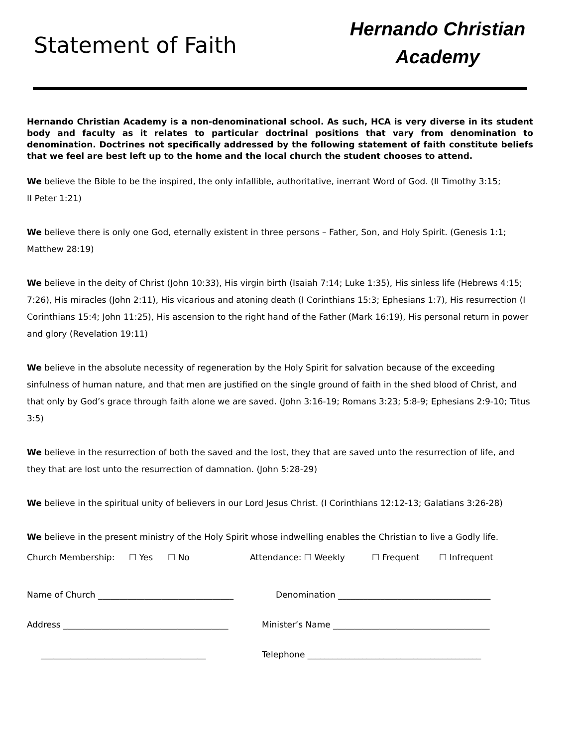Statement of Faith
Hernando Christian
Academy
Hernando Christian Academy is a non-denominational school. As such, HCA is very diverse in its student body and faculty as it relates to particular doctrinal positions that vary from denomination to denomination. Doctrines not specifically addressed by the following statement of faith constitute beliefs that we feel are best left up to the home and the local church the student chooses to attend.
We believe the Bible to be the inspired, the only infallible, authoritative, inerrant Word of God. (II Timothy 3:15;
II Peter 1:21)
We believe there is only one God, eternally existent in three persons – Father, Son, and Holy Spirit. (Genesis 1:1;
Matthew 28:19)
We believe in the deity of Christ (John 10:33), His virgin birth (Isaiah 7:14; Luke 1:35), His sinless life (Hebrews 4:15; 7:26), His miracles (John 2:11), His vicarious and atoning death (I Corinthians 15:3; Ephesians 1:7), His resurrection (I Corinthians 15:4; John 11:25), His ascension to the right hand of the Father (Mark 16:19), His personal return in power and glory (Revelation 19:11)
We believe in the absolute necessity of regeneration by the Holy Spirit for salvation because of the exceeding sinfulness of human nature, and that men are justified on the single ground of faith in the shed blood of Christ, and that only by God’s grace through faith alone we are saved. (John 3:16-19; Romans 3:23; 5:8-9; Ephesians 2:9-10; Titus 3:5)
We believe in the resurrection of both the saved and the lost, they that are saved unto the resurrection of life, and they that are lost unto the resurrection of damnation. (John 5:28-29)
We believe in the spiritual unity of believers in our Lord Jesus Christ. (I Corinthians 12:12-13; Galatians 3:26-28)
We believe in the present ministry of the Holy Spirit whose indwelling enables the Christian to live a Godly life.
Church Membership: ☐ Yes ☐ No Attendance: ☐ Weekly ☐ Frequent ☐ Infrequent
Name of Church ________________________________ Denomination ____________________________________
Address _______________________________________ Minister’s Name _____________________________________
_______________________________________ Telephone _________________________________________